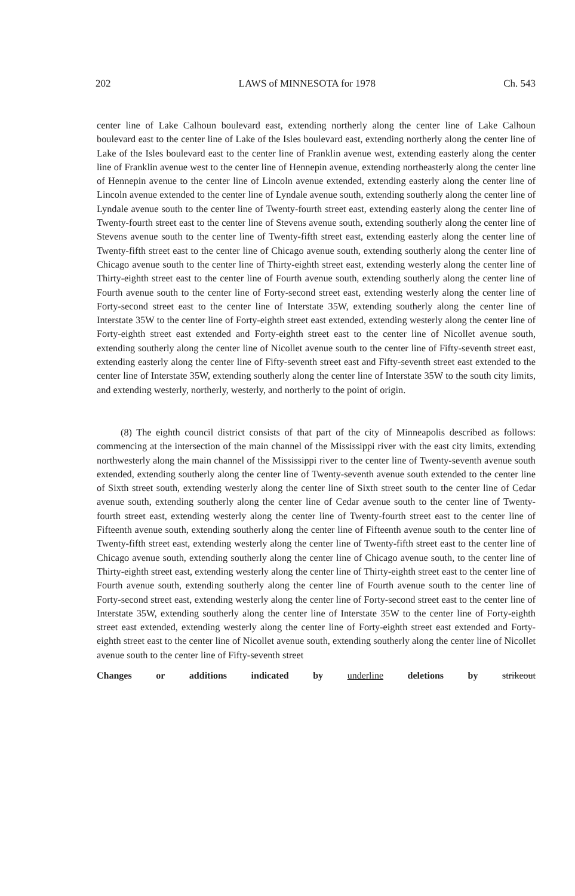202 LAWS of MINNESOTA for 1978 Ch. 543
center line of Lake Calhoun boulevard east, extending northerly along the center line of Lake Calhoun boulevard east to the center line of Lake of the Isles boulevard east, extending northerly along the center line of Lake of the Isles boulevard east to the center line of Franklin avenue west, extending easterly along the center line of Franklin avenue west to the center line of Hennepin avenue, extending northeasterly along the center line of Hennepin avenue to the center line of Lincoln avenue extended, extending easterly along the center line of Lincoln avenue extended to the center line of Lyndale avenue south, extending southerly along the center line of Lyndale avenue south to the center line of Twenty-fourth street east, extending easterly along the center line of Twenty-fourth street east to the center line of Stevens avenue south, extending southerly along the center line of Stevens avenue south to the center line of Twenty-fifth street east, extending easterly along the center line of Twenty-fifth street east to the center line of Chicago avenue south, extending southerly along the center line of Chicago avenue south to the center line of Thirty-eighth street east, extending westerly along the center line of Thirty-eighth street east to the center line of Fourth avenue south, extending southerly along the center line of Fourth avenue south to the center line of Forty-second street east, extending westerly along the center line of Forty-second street east to the center line of Interstate 35W, extending southerly along the center line of Interstate 35W to the center line of Forty-eighth street east extended, extending westerly along the center line of Forty-eighth street east extended and Forty-eighth street east to the center line of Nicollet avenue south, extending southerly along the center line of Nicollet avenue south to the center line of Fifty-seventh street east, extending easterly along the center line of Fifty-seventh street east and Fifty-seventh street east extended to the center line of Interstate 35W, extending southerly along the center line of Interstate 35W to the south city limits, and extending westerly, northerly, westerly, and northerly to the point of origin.
(8) The eighth council district consists of that part of the city of Minneapolis described as follows: commencing at the intersection of the main channel of the Mississippi river with the east city limits, extending northwesterly along the main channel of the Mississippi river to the center line of Twenty-seventh avenue south extended, extending southerly along the center line of Twenty-seventh avenue south extended to the center line of Sixth street south, extending westerly along the center line of Sixth street south to the center line of Cedar avenue south, extending southerly along the center line of Cedar avenue south to the center line of Twenty-fourth street east, extending westerly along the center line of Twenty-fourth street east to the center line of Fifteenth avenue south, extending southerly along the center line of Fifteenth avenue south to the center line of Twenty-fifth street east, extending westerly along the center line of Twenty-fifth street east to the center line of Chicago avenue south, extending southerly along the center line of Chicago avenue south, to the center line of Thirty-eighth street east, extending westerly along the center line of Thirty-eighth street east to the center line of Fourth avenue south, extending southerly along the center line of Fourth avenue south to the center line of Forty-second street east, extending westerly along the center line of Forty-second street east to the center line of Interstate 35W, extending southerly along the center line of Interstate 35W to the center line of Forty-eighth street east extended, extending westerly along the center line of Forty-eighth street east extended and Forty-eighth street east to the center line of Nicollet avenue south, extending southerly along the center line of Nicollet avenue south to the center line of Fifty-seventh street
Changes or additions indicated by underline deletions by strikeout